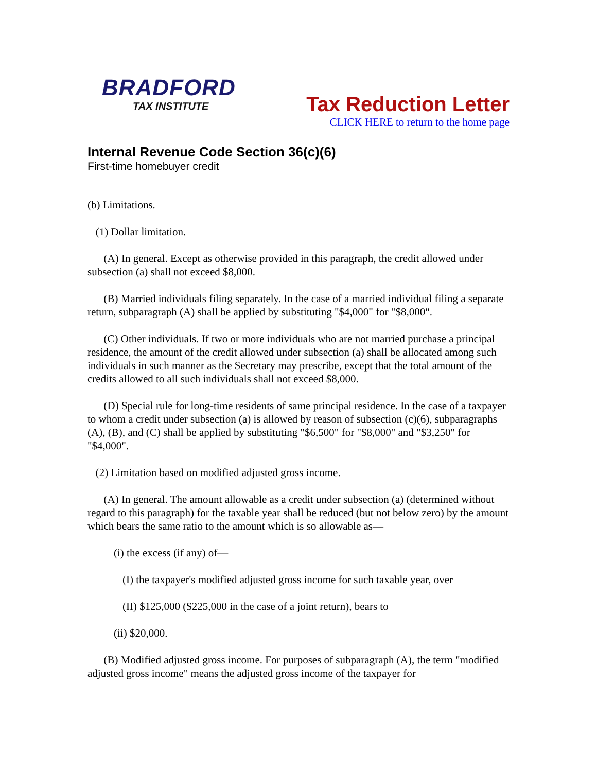BRADFORD
TAX INSTITUTE
Tax Reduction Letter
CLICK HERE to return to the home page
Internal Revenue Code Section 36(c)(6)
First-time homebuyer credit
(b) Limitations.
(1) Dollar limitation.
(A) In general. Except as otherwise provided in this paragraph, the credit allowed under subsection (a) shall not exceed $8,000.
(B) Married individuals filing separately. In the case of a married individual filing a separate return, subparagraph (A) shall be applied by substituting "$4,000" for "$8,000".
(C) Other individuals. If two or more individuals who are not married purchase a principal residence, the amount of the credit allowed under subsection (a) shall be allocated among such individuals in such manner as the Secretary may prescribe, except that the total amount of the credits allowed to all such individuals shall not exceed $8,000.
(D) Special rule for long-time residents of same principal residence. In the case of a taxpayer to whom a credit under subsection (a) is allowed by reason of subsection (c)(6), subparagraphs (A), (B), and (C) shall be applied by substituting "$6,500" for "$8,000" and "$3,250" for "$4,000".
(2) Limitation based on modified adjusted gross income.
(A) In general. The amount allowable as a credit under subsection (a) (determined without regard to this paragraph) for the taxable year shall be reduced (but not below zero) by the amount which bears the same ratio to the amount which is so allowable as—
(i) the excess (if any) of—
(I) the taxpayer's modified adjusted gross income for such taxable year, over
(II) $125,000 ($225,000 in the case of a joint return), bears to
(ii) $20,000.
(B) Modified adjusted gross income. For purposes of subparagraph (A), the term "modified adjusted gross income" means the adjusted gross income of the taxpayer for